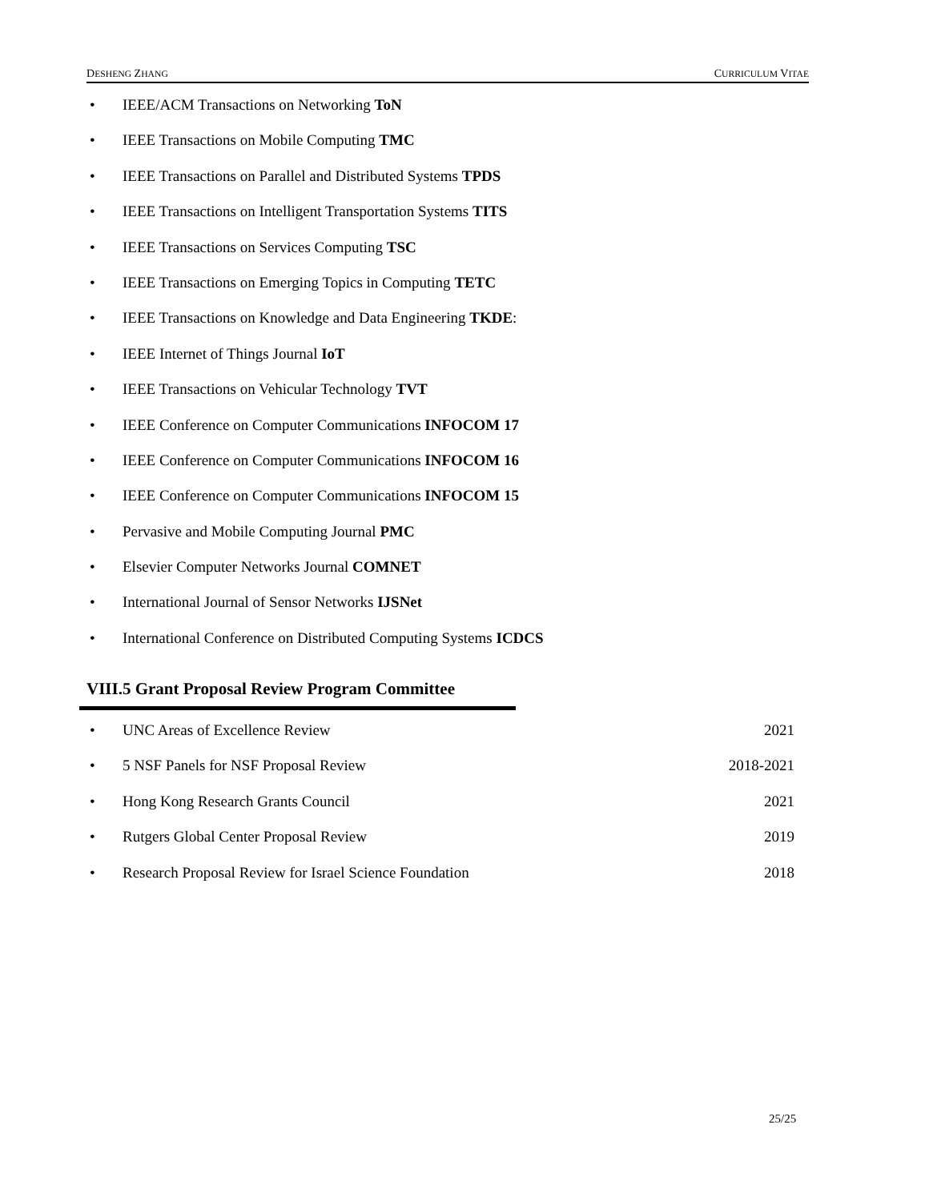DESHENG ZHANG CURRICULUM VITAE
• IEEE/ACM Transactions on Networking ToN
• IEEE Transactions on Mobile Computing TMC
• IEEE Transactions on Parallel and Distributed Systems TPDS
• IEEE Transactions on Intelligent Transportation Systems TITS
• IEEE Transactions on Services Computing TSC
• IEEE Transactions on Emerging Topics in Computing TETC
• IEEE Transactions on Knowledge and Data Engineering TKDE:
• IEEE Internet of Things Journal IoT
• IEEE Transactions on Vehicular Technology TVT
• IEEE Conference on Computer Communications INFOCOM 17
• IEEE Conference on Computer Communications INFOCOM 16
• IEEE Conference on Computer Communications INFOCOM 15
• Pervasive and Mobile Computing Journal PMC
• Elsevier Computer Networks Journal COMNET
• International Journal of Sensor Networks IJSNet
• International Conference on Distributed Computing Systems ICDCS
VIII.5 Grant Proposal Review Program Committee
• UNC Areas of Excellence Review 2021
• 5 NSF Panels for NSF Proposal Review 2018-2021
• Hong Kong Research Grants Council 2021
• Rutgers Global Center Proposal Review 2019
• Research Proposal Review for Israel Science Foundation 2018
25/25